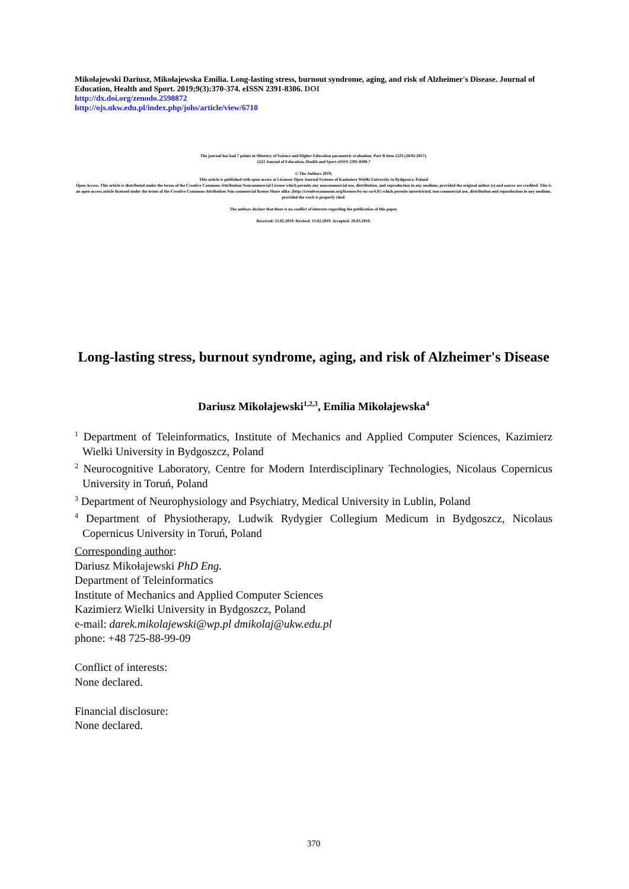Mikołajewski Dariusz, Mikołajewska Emilia. Long-lasting stress, burnout syndrome, aging, and risk of Alzheimer's Disease. Journal of Education, Health and Sport. 2019;9(3):370-374. eISSN 2391-8306. DOI
http://dx.doi.org/zenodo.2598872
http://ojs.ukw.edu.pl/index.php/johs/article/view/6710
The journal has had 7 points in Ministry of Science and Higher Education parametric evaluation. Part B item 1223 (26/01/2017).
1223 Journal of Education, Health and Sport eISSN 2391-8306 7
© The Authors 2019;
This article is published with open access at Licensee Open Journal Systems of Kazimierz Wielki University in Bydgoszcz, Poland
Open Access. This article is distributed under the terms of the Creative Commons Attribution Noncommercial License which permits any noncommercial use, distribution, and reproduction in any medium, provided the original author (s) and source are credited. This is an open access article licensed under the terms of the Creative Commons Attribution Non commercial license Share alike. (http://creativecommons.org/licenses/by-nc-sa/4.0/) which permits unrestricted, non commercial use, distribution and reproduction in any medium, provided the work is properly cited.
The authors declare that there is no conflict of interests regarding the publication of this paper.
Received: 15.02.2019. Revised: 15.02.2019. Accepted: 20.03.2019.
Long-lasting stress, burnout syndrome, aging, and risk of Alzheimer's Disease
Dariusz Mikołajewski<sup>1,2,3</sup>, Emilia Mikołajewska<sup>4</sup>
<sup>1</sup> Department of Teleinformatics, Institute of Mechanics and Applied Computer Sciences, Kazimierz Wielki University in Bydgoszcz, Poland
<sup>2</sup> Neurocognitive Laboratory, Centre for Modern Interdisciplinary Technologies, Nicolaus Copernicus University in Toruń, Poland
<sup>3</sup> Department of Neurophysiology and Psychiatry, Medical University in Lublin, Poland
<sup>4</sup> Department of Physiotherapy, Ludwik Rydygier Collegium Medicum in Bydgoszcz, Nicolaus Copernicus University in Toruń, Poland
Corresponding author:
Dariusz Mikołajewski PhD Eng.
Department of Teleinformatics
Institute of Mechanics and Applied Computer Sciences
Kazimierz Wielki University in Bydgoszcz, Poland
e-mail: darek.mikolajewski@wp.pl dmikolaj@ukw.edu.pl
phone: +48 725-88-99-09
Conflict of interests:
None declared.
Financial disclosure:
None declared.
370